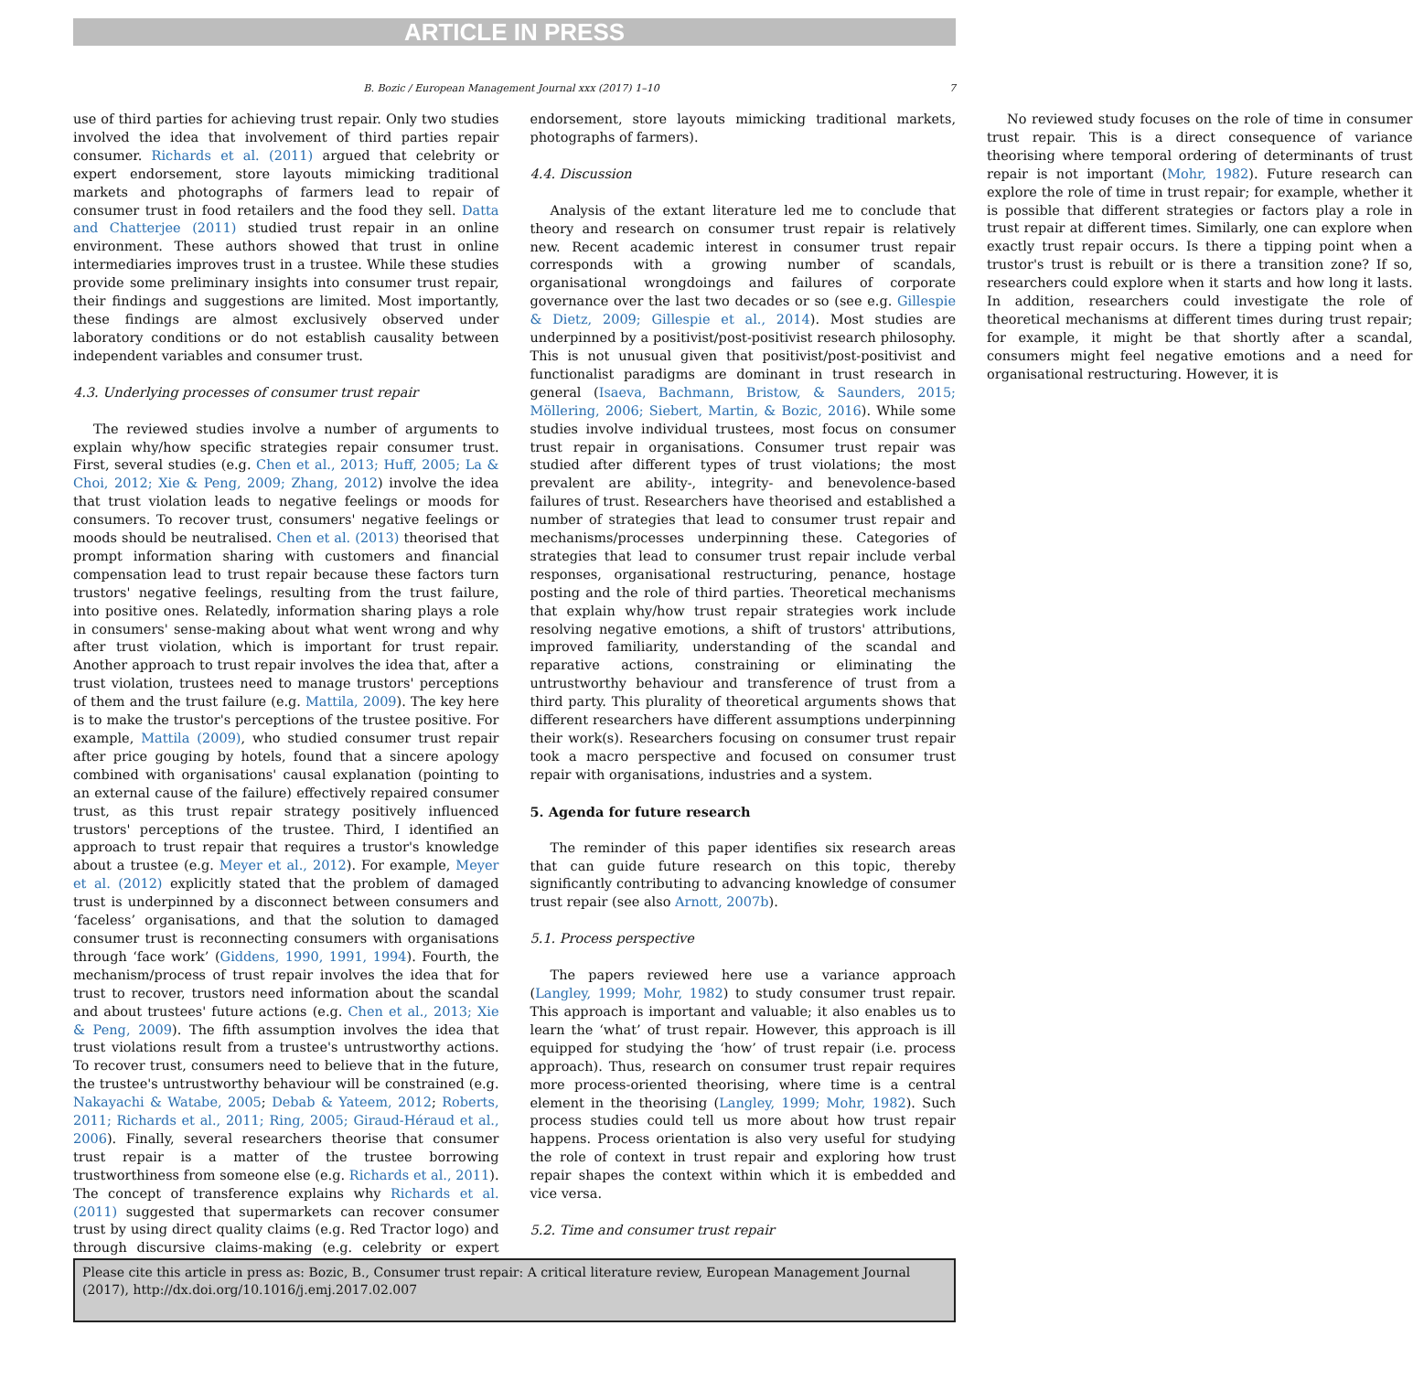ARTICLE IN PRESS
B. Bozic / European Management Journal xxx (2017) 1–10 7
use of third parties for achieving trust repair. Only two studies involved the idea that involvement of third parties repair consumer. Richards et al. (2011) argued that celebrity or expert endorsement, store layouts mimicking traditional markets and photographs of farmers lead to repair of consumer trust in food retailers and the food they sell. Datta and Chatterjee (2011) studied trust repair in an online environment. These authors showed that trust in online intermediaries improves trust in a trustee. While these studies provide some preliminary insights into consumer trust repair, their findings and suggestions are limited. Most importantly, these findings are almost exclusively observed under laboratory conditions or do not establish causality between independent variables and consumer trust.
4.3. Underlying processes of consumer trust repair
The reviewed studies involve a number of arguments to explain why/how specific strategies repair consumer trust. First, several studies (e.g. Chen et al., 2013; Huff, 2005; La & Choi, 2012; Xie & Peng, 2009; Zhang, 2012) involve the idea that trust violation leads to negative feelings or moods for consumers. To recover trust, consumers' negative feelings or moods should be neutralised. Chen et al. (2013) theorised that prompt information sharing with customers and financial compensation lead to trust repair because these factors turn trustors' negative feelings, resulting from the trust failure, into positive ones. Relatedly, information sharing plays a role in consumers' sense-making about what went wrong and why after trust violation, which is important for trust repair. Another approach to trust repair involves the idea that, after a trust violation, trustees need to manage trustors' perceptions of them and the trust failure (e.g. Mattila, 2009). The key here is to make the trustor's perceptions of the trustee positive. For example, Mattila (2009), who studied consumer trust repair after price gouging by hotels, found that a sincere apology combined with organisations' causal explanation (pointing to an external cause of the failure) effectively repaired consumer trust, as this trust repair strategy positively influenced trustors' perceptions of the trustee. Third, I identified an approach to trust repair that requires a trustor's knowledge about a trustee (e.g. Meyer et al., 2012). For example, Meyer et al. (2012) explicitly stated that the problem of damaged trust is underpinned by a disconnect between consumers and ‘faceless’ organisations, and that the solution to damaged consumer trust is reconnecting consumers with organisations through ‘face work’ (Giddens, 1990, 1991, 1994). Fourth, the mechanism/process of trust repair involves the idea that for trust to recover, trustors need information about the scandal and about trustees' future actions (e.g. Chen et al., 2013; Xie & Peng, 2009). The fifth assumption involves the idea that trust violations result from a trustee's untrustworthy actions. To recover trust, consumers need to believe that in the future, the trustee's untrustworthy behaviour will be constrained (e.g. Nakayachi & Watabe, 2005; Debab & Yateem, 2012; Roberts, 2011; Richards et al., 2011; Ring, 2005; Giraud-Héraud et al., 2006). Finally, several researchers theorise that consumer trust repair is a matter of the trustee borrowing trustworthiness from someone else (e.g. Richards et al., 2011). The concept of transference explains why Richards et al. (2011) suggested that supermarkets can recover consumer trust by using direct quality claims (e.g. Red Tractor logo) and through discursive claims-making (e.g. celebrity or expert endorsement, store layouts mimicking traditional markets, photographs of farmers).
4.4. Discussion
Analysis of the extant literature led me to conclude that theory and research on consumer trust repair is relatively new. Recent academic interest in consumer trust repair corresponds with a growing number of scandals, organisational wrongdoings and failures of corporate governance over the last two decades or so (see e.g. Gillespie & Dietz, 2009; Gillespie et al., 2014). Most studies are underpinned by a positivist/post-positivist research philosophy. This is not unusual given that positivist/post-positivist and functionalist paradigms are dominant in trust research in general (Isaeva, Bachmann, Bristow, & Saunders, 2015; Möllering, 2006; Siebert, Martin, & Bozic, 2016). While some studies involve individual trustees, most focus on consumer trust repair in organisations. Consumer trust repair was studied after different types of trust violations; the most prevalent are ability-, integrity- and benevolence-based failures of trust. Researchers have theorised and established a number of strategies that lead to consumer trust repair and mechanisms/processes underpinning these. Categories of strategies that lead to consumer trust repair include verbal responses, organisational restructuring, penance, hostage posting and the role of third parties. Theoretical mechanisms that explain why/how trust repair strategies work include resolving negative emotions, a shift of trustors' attributions, improved familiarity, understanding of the scandal and reparative actions, constraining or eliminating the untrustworthy behaviour and transference of trust from a third party. This plurality of theoretical arguments shows that different researchers have different assumptions underpinning their work(s). Researchers focusing on consumer trust repair took a macro perspective and focused on consumer trust repair with organisations, industries and a system.
5. Agenda for future research
The reminder of this paper identifies six research areas that can guide future research on this topic, thereby significantly contributing to advancing knowledge of consumer trust repair (see also Arnott, 2007b).
5.1. Process perspective
The papers reviewed here use a variance approach (Langley, 1999; Mohr, 1982) to study consumer trust repair. This approach is important and valuable; it also enables us to learn the ‘what’ of trust repair. However, this approach is ill equipped for studying the ‘how’ of trust repair (i.e. process approach). Thus, research on consumer trust repair requires more process-oriented theorising, where time is a central element in the theorising (Langley, 1999; Mohr, 1982). Such process studies could tell us more about how trust repair happens. Process orientation is also very useful for studying the role of context in trust repair and exploring how trust repair shapes the context within which it is embedded and vice versa.
5.2. Time and consumer trust repair
No reviewed study focuses on the role of time in consumer trust repair. This is a direct consequence of variance theorising where temporal ordering of determinants of trust repair is not important (Mohr, 1982). Future research can explore the role of time in trust repair; for example, whether it is possible that different strategies or factors play a role in trust repair at different times. Similarly, one can explore when exactly trust repair occurs. Is there a tipping point when a trustor's trust is rebuilt or is there a transition zone? If so, researchers could explore when it starts and how long it lasts. In addition, researchers could investigate the role of theoretical mechanisms at different times during trust repair; for example, it might be that shortly after a scandal, consumers might feel negative emotions and a need for organisational restructuring. However, it is
Please cite this article in press as: Bozic, B., Consumer trust repair: A critical literature review, European Management Journal (2017), http://dx.doi.org/10.1016/j.emj.2017.02.007